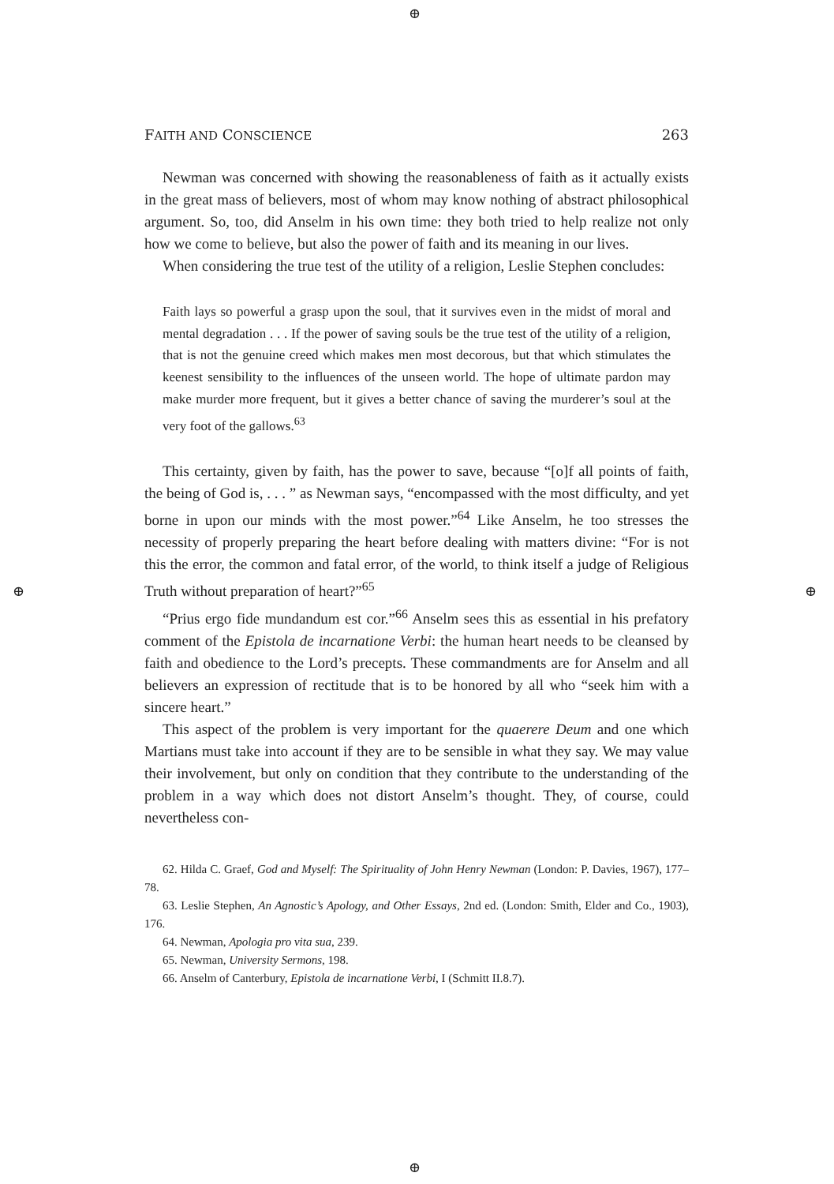⊕
⊕ ⊕
⊕
FAITH AND CONSCIENCE 263
Newman was concerned with showing the reasonableness of faith as it actually exists in the great mass of believers, most of whom may know nothing of abstract philosophical argument. So, too, did Anselm in his own time: they both tried to help realize not only how we come to believe, but also the power of faith and its meaning in our lives.
When considering the true test of the utility of a religion, Leslie Stephen concludes:
Faith lays so powerful a grasp upon the soul, that it survives even in the midst of moral and mental degradation . . . If the power of saving souls be the true test of the utility of a religion, that is not the genuine creed which makes men most decorous, but that which stimulates the keenest sensibility to the influences of the unseen world. The hope of ultimate pardon may make murder more frequent, but it gives a better chance of saving the murderer’s soul at the very foot of the gallows.<sup>63</sup>
This certainty, given by faith, has the power to save, because “[o]f all points of faith, the being of God is, . . . ” as Newman says, “encompassed with the most difficulty, and yet borne in upon our minds with the most power.”<sup>64</sup> Like Anselm, he too stresses the necessity of properly preparing the heart before dealing with matters divine: “For is not this the error, the common and fatal error, of the world, to think itself a judge of Religious Truth without preparation of heart?”<sup>65</sup>
“Prius ergo fide mundandum est cor.”<sup>66</sup> Anselm sees this as essential in his prefatory comment of the Epistola de incarnatione Verbi: the human heart needs to be cleansed by faith and obedience to the Lord’s precepts. These commandments are for Anselm and all believers an expression of rectitude that is to be honored by all who “seek him with a sincere heart.”
This aspect of the problem is very important for the quaerere Deum and one which Martians must take into account if they are to be sensible in what they say. We may value their involvement, but only on condition that they contribute to the understanding of the problem in a way which does not distort Anselm’s thought. They, of course, could nevertheless con-
62. Hilda C. Graef, God and Myself: The Spirituality of John Henry Newman (London: P. Davies, 1967), 177–78.
63. Leslie Stephen, An Agnostic’s Apology, and Other Essays, 2nd ed. (London: Smith, Elder and Co., 1903), 176.
64. Newman, Apologia pro vita sua, 239.
65. Newman, University Sermons, 198.
66. Anselm of Canterbury, Epistola de incarnatione Verbi, I (Schmitt II.8.7).